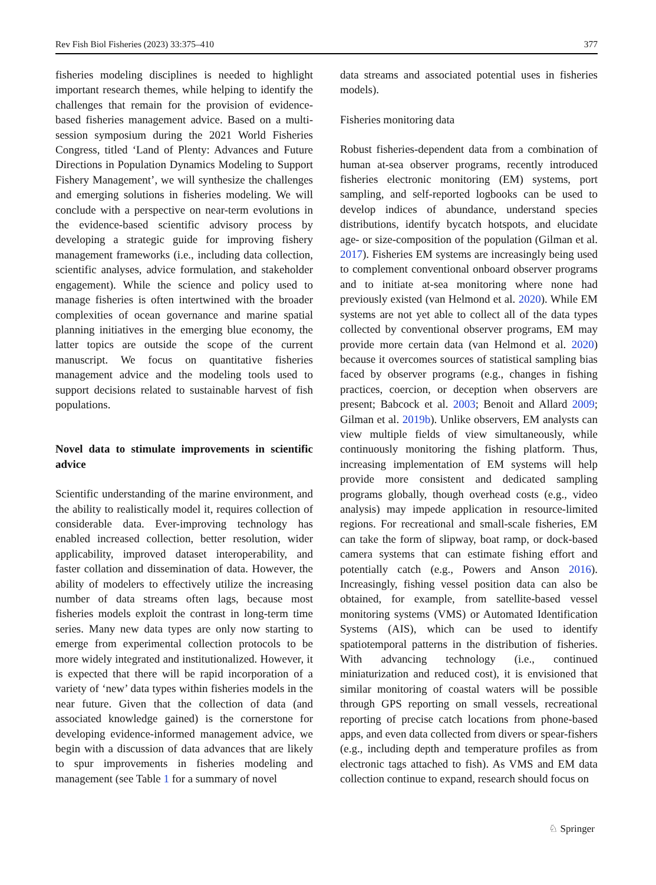Rev Fish Biol Fisheries (2023) 33:375–410 377
fisheries modeling disciplines is needed to highlight important research themes, while helping to identify the challenges that remain for the provision of evidence-based fisheries management advice. Based on a multi-session symposium during the 2021 World Fisheries Congress, titled ‘Land of Plenty: Advances and Future Directions in Population Dynamics Modeling to Support Fishery Management’, we will synthesize the challenges and emerging solutions in fisheries modeling. We will conclude with a perspective on near-term evolutions in the evidence-based scientific advisory process by developing a strategic guide for improving fishery management frameworks (i.e., including data collection, scientific analyses, advice formulation, and stakeholder engagement). While the science and policy used to manage fisheries is often intertwined with the broader complexities of ocean governance and marine spatial planning initiatives in the emerging blue economy, the latter topics are outside the scope of the current manuscript. We focus on quantitative fisheries management advice and the modeling tools used to support decisions related to sustainable harvest of fish populations.
Novel data to stimulate improvements in scientific advice
Scientific understanding of the marine environment, and the ability to realistically model it, requires collection of considerable data. Ever-improving technology has enabled increased collection, better resolution, wider applicability, improved dataset interoperability, and faster collation and dissemination of data. However, the ability of modelers to effectively utilize the increasing number of data streams often lags, because most fisheries models exploit the contrast in long-term time series. Many new data types are only now starting to emerge from experimental collection protocols to be more widely integrated and institutionalized. However, it is expected that there will be rapid incorporation of a variety of ‘new’ data types within fisheries models in the near future. Given that the collection of data (and associated knowledge gained) is the cornerstone for developing evidence-informed management advice, we begin with a discussion of data advances that are likely to spur improvements in fisheries modeling and management (see Table 1 for a summary of novel
data streams and associated potential uses in fisheries models).
Fisheries monitoring data
Robust fisheries-dependent data from a combination of human at-sea observer programs, recently introduced fisheries electronic monitoring (EM) systems, port sampling, and self-reported logbooks can be used to develop indices of abundance, understand species distributions, identify bycatch hotspots, and elucidate age- or size-composition of the population (Gilman et al. 2017). Fisheries EM systems are increasingly being used to complement conventional onboard observer programs and to initiate at-sea monitoring where none had previously existed (van Helmond et al. 2020). While EM systems are not yet able to collect all of the data types collected by conventional observer programs, EM may provide more certain data (van Helmond et al. 2020) because it overcomes sources of statistical sampling bias faced by observer programs (e.g., changes in fishing practices, coercion, or deception when observers are present; Babcock et al. 2003; Benoit and Allard 2009; Gilman et al. 2019b). Unlike observers, EM analysts can view multiple fields of view simultaneously, while continuously monitoring the fishing platform. Thus, increasing implementation of EM systems will help provide more consistent and dedicated sampling programs globally, though overhead costs (e.g., video analysis) may impede application in resource-limited regions. For recreational and small-scale fisheries, EM can take the form of slipway, boat ramp, or dock-based camera systems that can estimate fishing effort and potentially catch (e.g., Powers and Anson 2016). Increasingly, fishing vessel position data can also be obtained, for example, from satellite-based vessel monitoring systems (VMS) or Automated Identification Systems (AIS), which can be used to identify spatiotemporal patterns in the distribution of fisheries. With advancing technology (i.e., continued miniaturization and reduced cost), it is envisioned that similar monitoring of coastal waters will be possible through GPS reporting on small vessels, recreational reporting of precise catch locations from phone-based apps, and even data collected from divers or spear-fishers (e.g., including depth and temperature profiles as from electronic tags attached to fish). As VMS and EM data collection continue to expand, research should focus on
♘ Springer